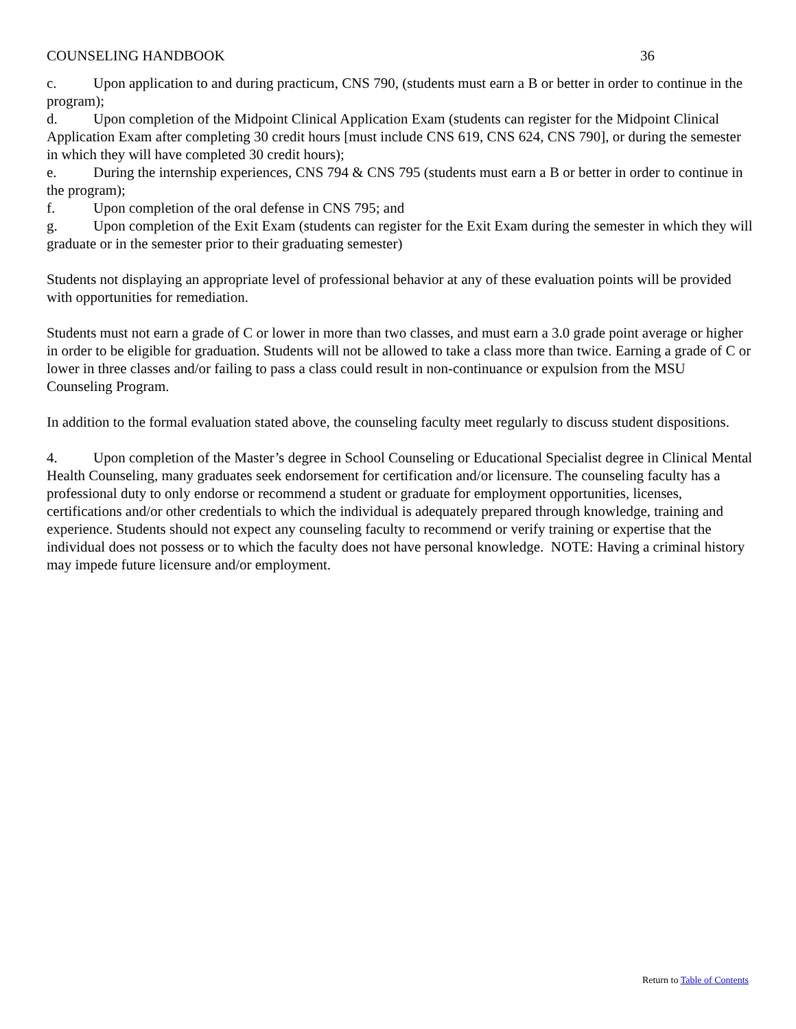COUNSELING HANDBOOK 36
c. Upon application to and during practicum, CNS 790, (students must earn a B or better in order to continue in the program);
d. Upon completion of the Midpoint Clinical Application Exam (students can register for the Midpoint Clinical Application Exam after completing 30 credit hours [must include CNS 619, CNS 624, CNS 790], or during the semester in which they will have completed 30 credit hours);
e. During the internship experiences, CNS 794 & CNS 795 (students must earn a B or better in order to continue in the program);
f. Upon completion of the oral defense in CNS 795; and
g. Upon completion of the Exit Exam (students can register for the Exit Exam during the semester in which they will graduate or in the semester prior to their graduating semester)
Students not displaying an appropriate level of professional behavior at any of these evaluation points will be provided with opportunities for remediation.
Students must not earn a grade of C or lower in more than two classes, and must earn a 3.0 grade point average or higher in order to be eligible for graduation. Students will not be allowed to take a class more than twice. Earning a grade of C or lower in three classes and/or failing to pass a class could result in non-continuance or expulsion from the MSU Counseling Program.
In addition to the formal evaluation stated above, the counseling faculty meet regularly to discuss student dispositions.
4. Upon completion of the Master’s degree in School Counseling or Educational Specialist degree in Clinical Mental Health Counseling, many graduates seek endorsement for certification and/or licensure. The counseling faculty has a professional duty to only endorse or recommend a student or graduate for employment opportunities, licenses, certifications and/or other credentials to which the individual is adequately prepared through knowledge, training and experience. Students should not expect any counseling faculty to recommend or verify training or expertise that the individual does not possess or to which the faculty does not have personal knowledge. NOTE: Having a criminal history may impede future licensure and/or employment.
Return to Table of Contents